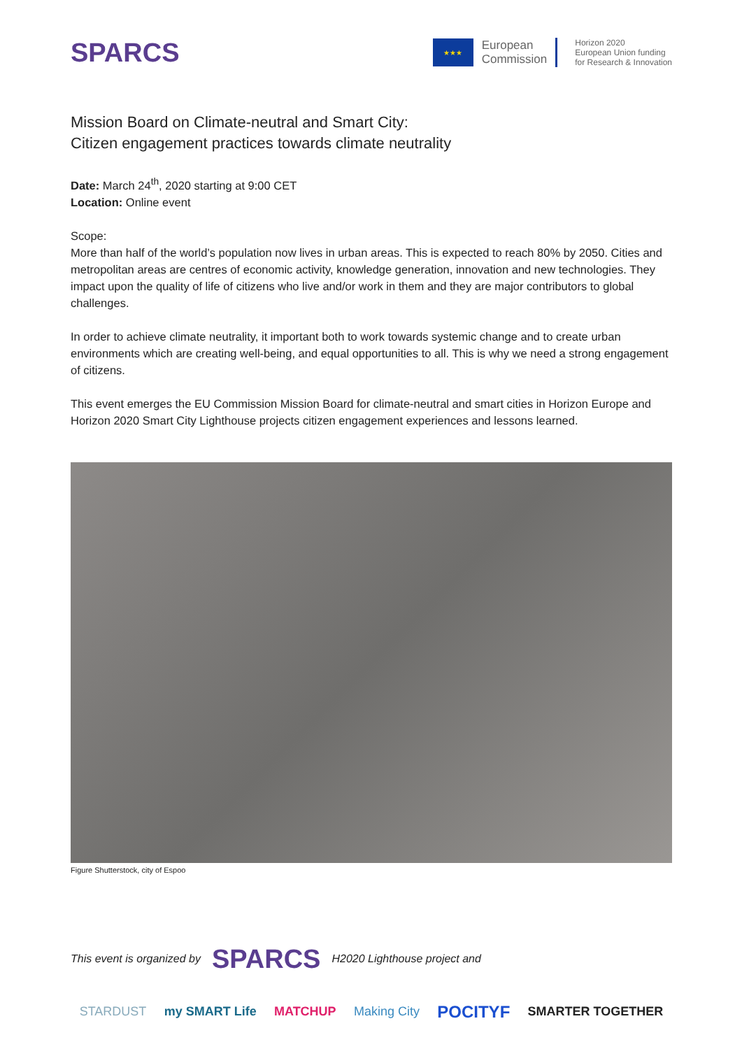SPARCS
★★★
European
Commission
Horizon 2020
European Union funding
for Research & Innovation
Mission Board on Climate-neutral and Smart City:
Citizen engagement practices towards climate neutrality
Date: March 24<sup>th</sup>, 2020 starting at 9:00 CET
Location: Online event
Scope:
More than half of the world’s population now lives in urban areas. This is expected to reach 80% by 2050. Cities and metropolitan areas are centres of economic activity, knowledge generation, innovation and new technologies. They impact upon the quality of life of citizens who live and/or work in them and they are major contributors to global challenges.
In order to achieve climate neutrality, it important both to work towards systemic change and to create urban environments which are creating well-being, and equal opportunities to all. This is why we need a strong engagement of citizens.
This event emerges the EU Commission Mission Board for climate-neutral and smart cities in Horizon Europe and Horizon 2020 Smart City Lighthouse projects citizen engagement experiences and lessons learned.
Figure Shutterstock, city of Espoo
This event is organized by SPARCS H2020 Lighthouse project and
STARDUST my SMART Life MATCHUP Making City POCITYF SMARTER TOGETHER